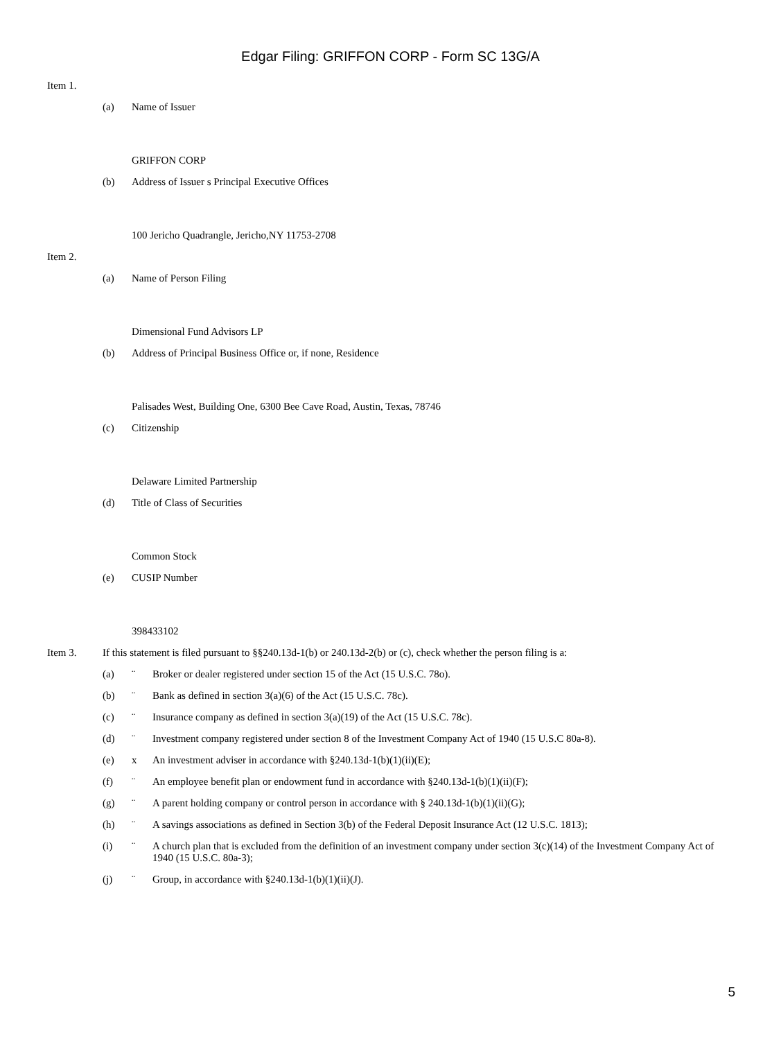Edgar Filing: GRIFFON CORP - Form SC 13G/A
Item 1.
(a) Name of Issuer
GRIFFON CORP
(b) Address of Issuer s Principal Executive Offices
100 Jericho Quadrangle, Jericho,NY 11753-2708
Item 2.
(a) Name of Person Filing
Dimensional Fund Advisors LP
(b) Address of Principal Business Office or, if none, Residence
Palisades West, Building One, 6300 Bee Cave Road, Austin, Texas, 78746
(c) Citizenship
Delaware Limited Partnership
(d) Title of Class of Securities
Common Stock
(e) CUSIP Number
398433102
Item 3. If this statement is filed pursuant to §§240.13d-1(b) or 240.13d-2(b) or (c), check whether the person filing is a:
(a) ¨ Broker or dealer registered under section 15 of the Act (15 U.S.C. 78o).
(b) ¨ Bank as defined in section 3(a)(6) of the Act (15 U.S.C. 78c).
(c) ¨ Insurance company as defined in section 3(a)(19) of the Act (15 U.S.C. 78c).
(d) ¨ Investment company registered under section 8 of the Investment Company Act of 1940 (15 U.S.C 80a-8).
(e) x An investment adviser in accordance with §240.13d-1(b)(1)(ii)(E);
(f) ¨ An employee benefit plan or endowment fund in accordance with §240.13d-1(b)(1)(ii)(F);
(g) ¨ A parent holding company or control person in accordance with § 240.13d-1(b)(1)(ii)(G);
(h) ¨ A savings associations as defined in Section 3(b) of the Federal Deposit Insurance Act (12 U.S.C. 1813);
(i) ¨ A church plan that is excluded from the definition of an investment company under section 3(c)(14) of the Investment Company Act of 1940 (15 U.S.C. 80a-3);
(j) ¨ Group, in accordance with §240.13d-1(b)(1)(ii)(J).
5